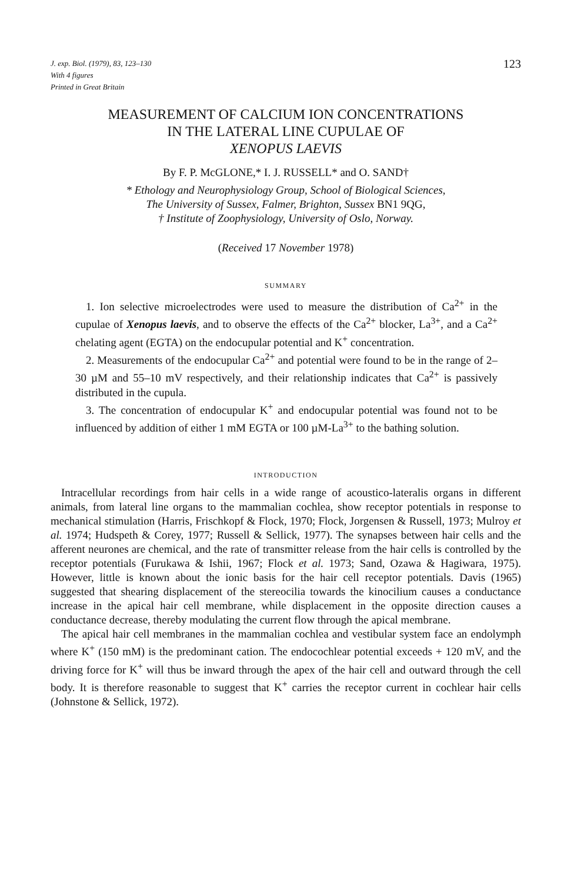J. exp. Biol. (1979), 83, 123–130
With 4 figures
Printed in Great Britain
123
MEASUREMENT OF CALCIUM ION CONCENTRATIONS
IN THE LATERAL LINE CUPULAE OF
XENOPUS LAEVIS
By F. P. McGLONE,* I. J. RUSSELL* and O. SAND†
* Ethology and Neurophysiology Group, School of Biological Sciences,
The University of Sussex, Falmer, Brighton, Sussex BN1 9QG,
† Institute of Zoophysiology, University of Oslo, Norway.
(Received 17 November 1978)
SUMMARY
1. Ion selective microelectrodes were used to measure the distribution of Ca<sup>2+</sup> in the cupulae of Xenopus laevis, and to observe the effects of the Ca<sup>2+</sup> blocker, La<sup>3+</sup>, and a Ca<sup>2+</sup> chelating agent (EGTA) on the endocupular potential and K<sup>+</sup> concentration.
2. Measurements of the endocupular Ca<sup>2+</sup> and potential were found to be in the range of 2–30 µM and 55–10 mV respectively, and their relationship indicates that Ca<sup>2+</sup> is passively distributed in the cupula.
3. The concentration of endocupular K<sup>+</sup> and endocupular potential was found not to be influenced by addition of either 1 mM EGTA or 100 µM-La<sup>3+</sup> to the bathing solution.
INTRODUCTION
Intracellular recordings from hair cells in a wide range of acoustico-lateralis organs in different animals, from lateral line organs to the mammalian cochlea, show receptor potentials in response to mechanical stimulation (Harris, Frischkopf & Flock, 1970; Flock, Jorgensen & Russell, 1973; Mulroy et al. 1974; Hudspeth & Corey, 1977; Russell & Sellick, 1977). The synapses between hair cells and the afferent neurones are chemical, and the rate of transmitter release from the hair cells is controlled by the receptor potentials (Furukawa & Ishii, 1967; Flock et al. 1973; Sand, Ozawa & Hagiwara, 1975). However, little is known about the ionic basis for the hair cell receptor potentials. Davis (1965) suggested that shearing displacement of the stereocilia towards the kinocilium causes a conductance increase in the apical hair cell membrane, while displacement in the opposite direction causes a conductance decrease, thereby modulating the current flow through the apical membrane.
The apical hair cell membranes in the mammalian cochlea and vestibular system face an endolymph where K<sup>+</sup> (150 mM) is the predominant cation. The endocochlear potential exceeds + 120 mV, and the driving force for K<sup>+</sup> will thus be inward through the apex of the hair cell and outward through the cell body. It is therefore reasonable to suggest that K<sup>+</sup> carries the receptor current in cochlear hair cells (Johnstone & Sellick, 1972).